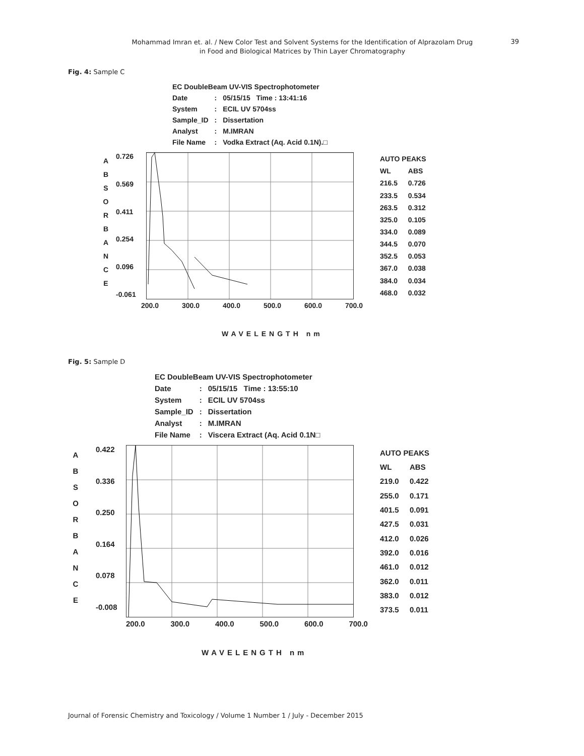Mohammad Imran et. al. / New Color Test and Solvent Systems for the Identification of Alprazolam Drug
in Food and Biological Matrices by Thin Layer Chromatography
39
Fig. 4: Sample C
| EC DoubleBeam UV-VIS Spectrophotometer | | |
| Date | : | 05/15/15 Time : 13:41:16 |
| System | : | ECIL UV 5704ss |
| Sample_ID | : | Dissertation |
| Analyst | : | M.IMRAN |
| File Name | : | Vodka Extract (Aq. Acid 0.1N).□ |
A
B
S
O
R
B
A
N
C
E
0.726
0.569
0.411
0.254
0.096
-0.061
| AUTO PEAKS | |
| WL | ABS |
| 216.5 | 0.726 |
| 233.5 | 0.534 |
| 263.5 | 0.312 |
| 325.0 | 0.105 |
| 334.0 | 0.089 |
| 344.5 | 0.070 |
| 352.5 | 0.053 |
| 367.0 | 0.038 |
| 384.0 | 0.034 |
| 468.0 | 0.032 |
200.0 300.0 400.0 500.0 600.0 700.0
WAVELENGTH nm
Fig. 5: Sample D
| EC DoubleBeam UV-VIS Spectrophotometer | | |
| Date | : | 05/15/15 Time : 13:55:10 |
| System | : | ECIL UV 5704ss |
| Sample_ID | : | Dissertation |
| Analyst | : | M.IMRAN |
| File Name | : | Viscera Extract (Aq. Acid 0.1N□ |
A
B
S
O
R
B
A
N
C
E
0.422
0.336
0.250
0.164
0.078
-0.008
| AUTO PEAKS | |
| WL | ABS |
| 219.0 | 0.422 |
| 255.0 | 0.171 |
| 401.5 | 0.091 |
| 427.5 | 0.031 |
| 412.0 | 0.026 |
| 392.0 | 0.016 |
| 461.0 | 0.012 |
| 362.0 | 0.011 |
| 383.0 | 0.012 |
| 373.5 | 0.011 |
200.0 300.0 400.0 500.0 600.0 700.0
WAVELENGTH nm
Journal of Forensic Chemistry and Toxicology / Volume 1 Number 1 / July - December 2015